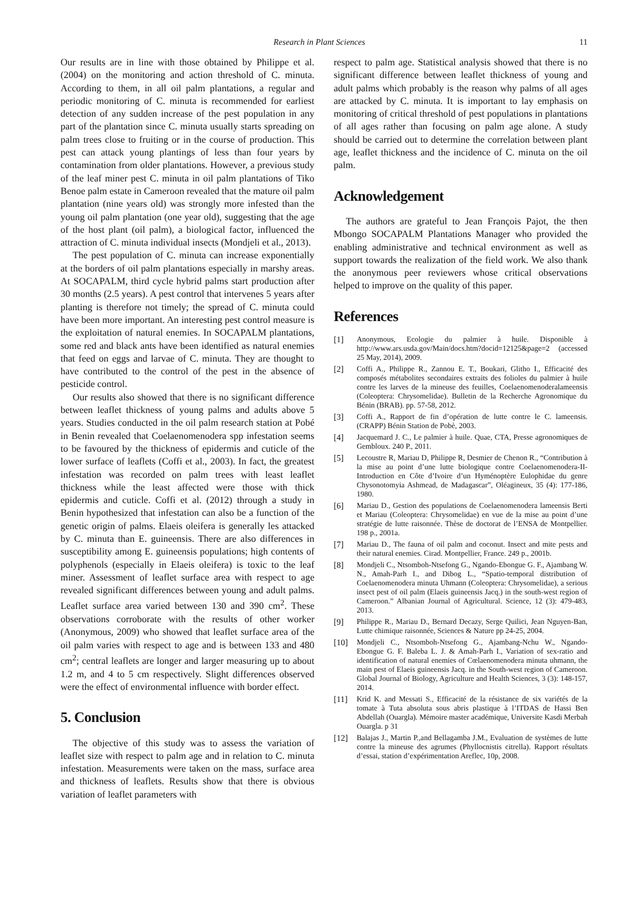Research in Plant Sciences 11
Our results are in line with those obtained by Philippe et al. (2004) on the monitoring and action threshold of C. minuta. According to them, in all oil palm plantations, a regular and periodic monitoring of C. minuta is recommended for earliest detection of any sudden increase of the pest population in any part of the plantation since C. minuta usually starts spreading on palm trees close to fruiting or in the course of production. This pest can attack young plantings of less than four years by contamination from older plantations. However, a previous study of the leaf miner pest C. minuta in oil palm plantations of Tiko Benoe palm estate in Cameroon revealed that the mature oil palm plantation (nine years old) was strongly more infested than the young oil palm plantation (one year old), suggesting that the age of the host plant (oil palm), a biological factor, influenced the attraction of C. minuta individual insects (Mondjeli et al., 2013).
The pest population of C. minuta can increase exponentially at the borders of oil palm plantations especially in marshy areas. At SOCAPALM, third cycle hybrid palms start production after 30 months (2.5 years). A pest control that intervenes 5 years after planting is therefore not timely; the spread of C. minuta could have been more important. An interesting pest control measure is the exploitation of natural enemies. In SOCAPALM plantations, some red and black ants have been identified as natural enemies that feed on eggs and larvae of C. minuta. They are thought to have contributed to the control of the pest in the absence of pesticide control.
Our results also showed that there is no significant difference between leaflet thickness of young palms and adults above 5 years. Studies conducted in the oil palm research station at Pobé in Benin revealed that Coelaenomenodera spp infestation seems to be favoured by the thickness of epidermis and cuticle of the lower surface of leaflets (Coffi et al., 2003). In fact, the greatest infestation was recorded on palm trees with least leaflet thickness while the least affected were those with thick epidermis and cuticle. Coffi et al. (2012) through a study in Benin hypothesized that infestation can also be a function of the genetic origin of palms. Elaeis oleifera is generally les attacked by C. minuta than E. guineensis. There are also differences in susceptibility among E. guineensis populations; high contents of polyphenols (especially in Elaeis oleifera) is toxic to the leaf miner. Assessment of leaflet surface area with respect to age revealed significant differences between young and adult palms. Leaflet surface area varied between 130 and 390 cm<sup>2</sup>. These observations corroborate with the results of other worker (Anonymous, 2009) who showed that leaflet surface area of the oil palm varies with respect to age and is between 133 and 480 cm<sup>2</sup>; central leaflets are longer and larger measuring up to about 1.2 m, and 4 to 5 cm respectively. Slight differences observed were the effect of environmental influence with border effect.
5. Conclusion
The objective of this study was to assess the variation of leaflet size with respect to palm age and in relation to C. minuta infestation. Measurements were taken on the mass, surface area and thickness of leaflets. Results show that there is obvious variation of leaflet parameters with
respect to palm age. Statistical analysis showed that there is no significant difference between leaflet thickness of young and adult palms which probably is the reason why palms of all ages are attacked by C. minuta. It is important to lay emphasis on monitoring of critical threshold of pest populations in plantations of all ages rather than focusing on palm age alone. A study should be carried out to determine the correlation between plant age, leaflet thickness and the incidence of C. minuta on the oil palm.
Acknowledgement
The authors are grateful to Jean François Pajot, the then Mbongo SOCAPALM Plantations Manager who provided the enabling administrative and technical environment as well as support towards the realization of the field work. We also thank the anonymous peer reviewers whose critical observations helped to improve on the quality of this paper.
References
[1] Anonymous, Ecologie du palmier à huile. Disponible à http://www.ars.usda.gov/Main/docs.htm?docid=12125&page=2 (accessed 25 May, 2014), 2009.
[2] Coffi A., Philippe R., Zannou E. T., Boukari, Glitho I., Efficacité des composés métabolites secondaires extraits des folioles du palmier à huile contre les larves de la mineuse des feuilles, Coelaenomenoderalameensis (Coleoptera: Chrysomelidae). Bulletin de la Recherche Agronomique du Bénin (BRAB). pp. 57-58, 2012.
[3] Coffi A., Rapport de fin d’opération de lutte contre le C. lameensis. (CRAPP) Bénin Station de Pobè, 2003.
[4] Jacquemard J. C., Le palmier à huile. Quae, CTA, Presse agronomiques de Gembloux. 240 P., 2011.
[5] Lecoustre R, Mariau D, Philippe R, Desmier de Chenon R., “Contribution à la mise au point d’une lutte biologique contre Coelaenomenodera-II-Introduction en Côte d’Ivoire d’un Hyménoptère Eulophidae du genre Chysonotomyia Ashmead, de Madagascar”, Oléagineux, 35 (4): 177-186, 1980.
[6] Mariau D., Gestion des populations de Coelaenomenodera lameensis Berti et Mariau (Coleoptera: Chrysomelidae) en vue de la mise au point d’une stratégie de lutte raisonnée. Thèse de doctorat de l’ENSA de Montpellier. 198 p., 2001a.
[7] Mariau D., The fauna of oil palm and coconut. Insect and mite pests and their natural enemies. Cirad. Montpellier, France. 249 p., 2001b.
[8] Mondjeli C., Ntsomboh-Ntsefong G., Ngando-Ebongue G. F., Ajambang W. N., Amah-Parh I., and Dibog L., “Spatio-temporal distribution of Coelaenomenodera minuta Uhmann (Coleoptera: Chrysomelidae), a serious insect pest of oil palm (Elaeis guineensis Jacq.) in the south-west region of Cameroon.” Albanian Journal of Agricultural. Science, 12 (3): 479-483, 2013.
[9] Philippe R., Mariau D., Bernard Decazy, Serge Quilici, Jean Nguyen-Ban, Lutte chimique raisonnée, Sciences & Nature pp 24-25, 2004.
[10] Mondjeli C., Ntsomboh-Ntsefong G., Ajambang-Nchu W., Ngando-Ebongue G. F. Baleba L. J. & Amah-Parh I., Variation of sex-ratio and identification of natural enemies of Cœlaenomenodera minuta uhmann, the main pest of Elaeis guineensis Jacq. in the South-west region of Cameroon. Global Journal of Biology, Agriculture and Health Sciences, 3 (3): 148-157, 2014.
[11] Krid K. and Messati S., Efficacité de la résistance de six variétés de la tomate à Tuta absoluta sous abris plastique à l’ITDAS de Hassi Ben Abdellah (Ouargla). Mémoire master académique, Universite Kasdi Merbah Ouargla. p 31
[12] Balajas J., Martin P.,and Bellagamba J.M., Evaluation de systèmes de lutte contre la mineuse des agrumes (Phyllocnistis citrella). Rapport résultats d’essai, station d’expérimentation Areflec, 10p, 2008.